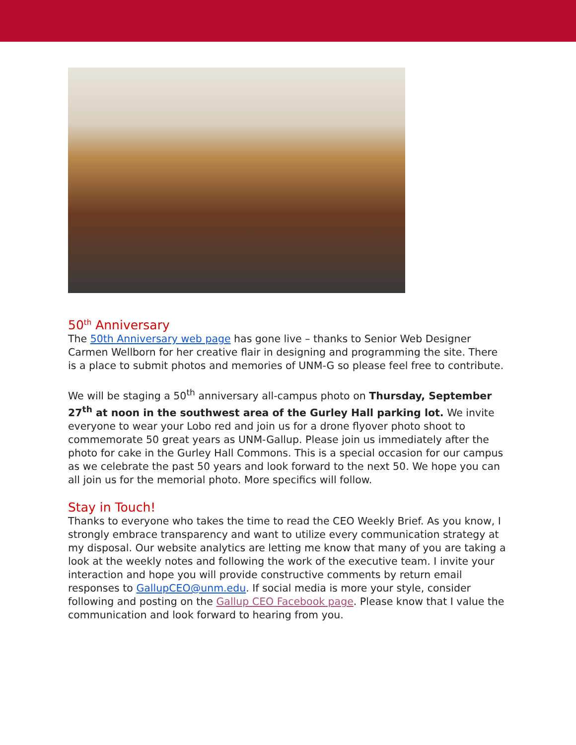50<sup>th</sup> Anniversary
The 50th Anniversary web page has gone live – thanks to Senior Web Designer Carmen Wellborn for her creative flair in designing and programming the site. There is a place to submit photos and memories of UNM-G so please feel free to contribute.
We will be staging a 50<sup>th</sup> anniversary all-campus photo on Thursday, September 27<sup>th</sup> at noon in the southwest area of the Gurley Hall parking lot. We invite everyone to wear your Lobo red and join us for a drone flyover photo shoot to commemorate 50 great years as UNM-Gallup. Please join us immediately after the photo for cake in the Gurley Hall Commons. This is a special occasion for our campus as we celebrate the past 50 years and look forward to the next 50. We hope you can all join us for the memorial photo. More specifics will follow.
Stay in Touch!
Thanks to everyone who takes the time to read the CEO Weekly Brief. As you know, I strongly embrace transparency and want to utilize every communication strategy at my disposal. Our website analytics are letting me know that many of you are taking a look at the weekly notes and following the work of the executive team. I invite your interaction and hope you will provide constructive comments by return email responses to GallupCEO@unm.edu. If social media is more your style, consider following and posting on the Gallup CEO Facebook page. Please know that I value the communication and look forward to hearing from you.